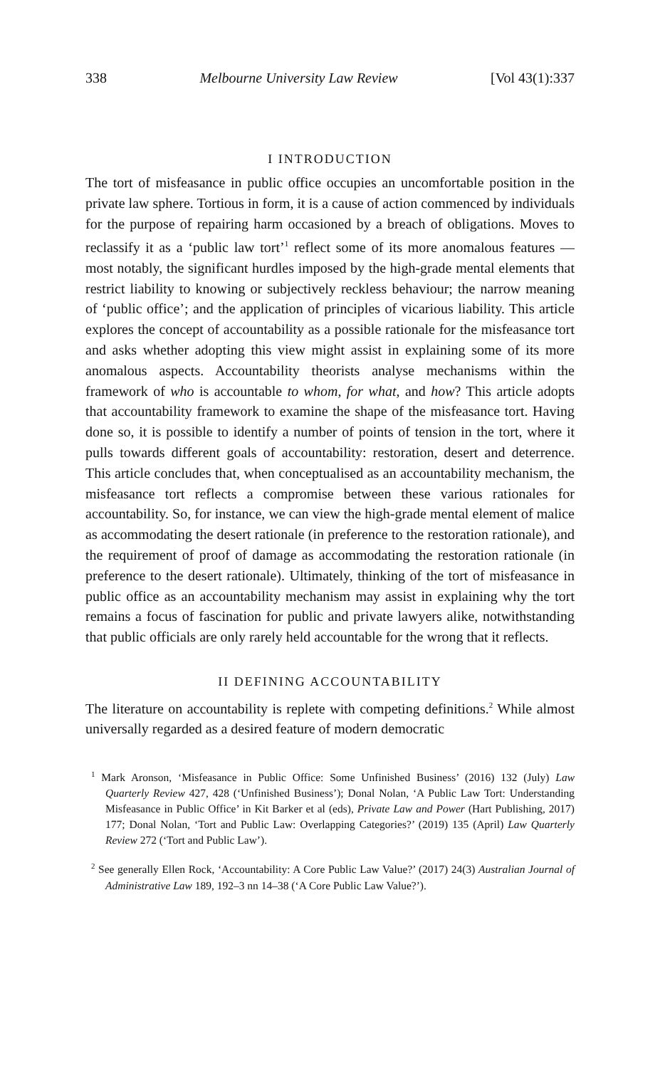338 Melbourne University Law Review [Vol 43(1):337
I INTRODUCTION
The tort of misfeasance in public office occupies an uncomfortable position in the private law sphere. Tortious in form, it is a cause of action commenced by individuals for the purpose of repairing harm occasioned by a breach of obligations. Moves to reclassify it as a ‘public law tort’<sup>1</sup> reflect some of its more anomalous features — most notably, the significant hurdles imposed by the high-grade mental elements that restrict liability to knowing or subjectively reckless behaviour; the narrow meaning of ‘public office’; and the application of principles of vicarious liability. This article explores the concept of accountability as a possible rationale for the misfeasance tort and asks whether adopting this view might assist in explaining some of its more anomalous aspects. Accountability theorists analyse mechanisms within the framework of who is accountable to whom, for what, and how? This article adopts that accountability framework to examine the shape of the misfeasance tort. Having done so, it is possible to identify a number of points of tension in the tort, where it pulls towards different goals of accountability: restoration, desert and deterrence. This article concludes that, when conceptualised as an accountability mechanism, the misfeasance tort reflects a compromise between these various rationales for accountability. So, for instance, we can view the high-grade mental element of malice as accommodating the desert rationale (in preference to the restoration rationale), and the requirement of proof of damage as accommodating the restoration rationale (in preference to the desert rationale). Ultimately, thinking of the tort of misfeasance in public office as an accountability mechanism may assist in explaining why the tort remains a focus of fascination for public and private lawyers alike, notwithstanding that public officials are only rarely held accountable for the wrong that it reflects.
II DEFINING ACCOUNTABILITY
The literature on accountability is replete with competing definitions.<sup>2</sup> While almost universally regarded as a desired feature of modern democratic
<sup>1</sup> Mark Aronson, ‘Misfeasance in Public Office: Some Unfinished Business’ (2016) 132 (July) Law Quarterly Review 427, 428 (‘Unfinished Business’); Donal Nolan, ‘A Public Law Tort: Understanding Misfeasance in Public Office’ in Kit Barker et al (eds), Private Law and Power (Hart Publishing, 2017) 177; Donal Nolan, ‘Tort and Public Law: Overlapping Categories?’ (2019) 135 (April) Law Quarterly Review 272 (‘Tort and Public Law’).
<sup>2</sup> See generally Ellen Rock, ‘Accountability: A Core Public Law Value?’ (2017) 24(3) Australian Journal of Administrative Law 189, 192–3 nn 14–38 (‘A Core Public Law Value?’).